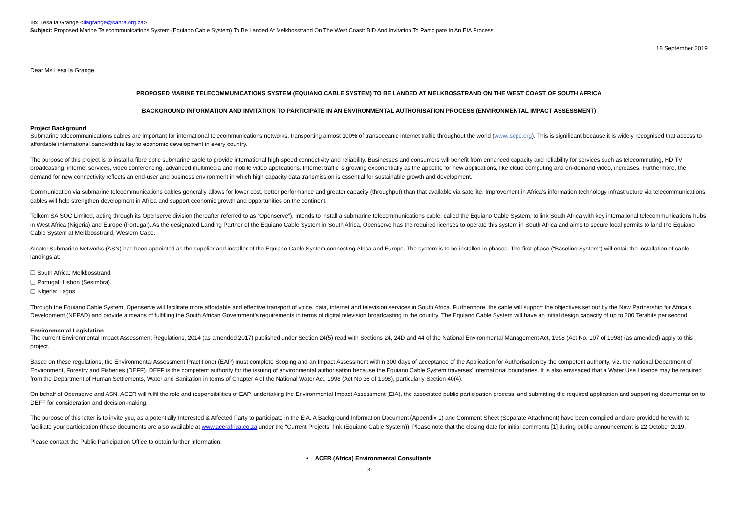To: Lesa la Grange <llagrange@sahra.org.za>
Subject: Proposed Marine Telecommunications System (Equiano Cable System) To Be Landed At Melkbosstrand On The West Coast: BID And Invitation To Participate In An EIA Process
18 September 2019
Dear Ms Lesa la Grange,
PROPOSED MARINE TELECOMMUNICATIONS SYSTEM (EQUIANO CABLE SYSTEM) TO BE LANDED AT MELKBOSSTRAND ON THE WEST COAST OF SOUTH AFRICA
BACKGROUND INFORMATION AND INVITATION TO PARTICIPATE IN AN ENVIRONMENTAL AUTHORISATION PROCESS (ENVIRONMENTAL IMPACT ASSESSMENT)
Project Background
Submarine telecommunications cables are important for international telecommunications networks, transporting almost 100% of transoceanic internet traffic throughout the world (www.iscpc.org). This is significant because it is widely recognised that access to affordable international bandwidth is key to economic development in every country.
The purpose of this project is to install a fibre optic submarine cable to provide international high-speed connectivity and reliability. Businesses and consumers will benefit from enhanced capacity and reliability for services such as telecommuting, HD TV broadcasting, internet services, video conferencing, advanced multimedia and mobile video applications. Internet traffic is growing exponentially as the appetite for new applications, like cloud computing and on-demand video, increases. Furthermore, the demand for new connectivity reflects an end-user and business environment in which high capacity data transmission is essential for sustainable growth and development.
Communication via submarine telecommunications cables generally allows for lower cost, better performance and greater capacity (throughput) than that available via satellite. Improvement in Africa’s information technology infrastructure via telecommunications cables will help strengthen development in Africa and support economic growth and opportunities on the continent.
Telkom SA SOC Limited, acting through its Openserve division (hereafter referred to as “Openserve”), intends to install a submarine telecommunications cable, called the Equiano Cable System, to link South Africa with key international telecommunications hubs in West Africa (Nigeria) and Europe (Portugal). As the designated Landing Partner of the Equiano Cable System in South Africa, Openserve has the required licenses to operate this system in South Africa and aims to secure local permits to land the Equiano Cable System at Melkbosstrand, Western Cape.
Alcatel Submarine Networks (ASN) has been appointed as the supplier and installer of the Equiano Cable System connecting Africa and Europe. The system is to be installed in phases. The first phase (“Baseline System”) will entail the installation of cable landings at:
❑ South Africa: Melkbosstrand.
❑ Portugal: Lisbon (Sesimbra).
❑ Nigeria: Lagos.
Through the Equiano Cable System, Openserve will facilitate more affordable and effective transport of voice, data, internet and television services in South Africa. Furthermore, the cable will support the objectives set out by the New Partnership for Africa’s Development (NEPAD) and provide a means of fulfilling the South African Government's requirements in terms of digital television broadcasting in the country. The Equiano Cable System will have an initial design capacity of up to 200 Terabits per second.
Environmental Legislation
The current Environmental Impact Assessment Regulations, 2014 (as amended 2017) published under Section 24(5) read with Sections 24, 24D and 44 of the National Environmental Management Act, 1998 (Act No. 107 of 1998) (as amended) apply to this project.
Based on these regulations, the Environmental Assessment Practitioner (EAP) must complete Scoping and an Impact Assessment within 300 days of acceptance of the Application for Authorisation by the competent authority, viz. the national Department of Environment, Forestry and Fisheries (DEFF). DEFF is the competent authority for the issuing of environmental authorisation because the Equiano Cable System traverses' international boundaries. It is also envisaged that a Water Use Licence may be required from the Department of Human Settlements, Water and Sanitation in terms of Chapter 4 of the National Water Act, 1998 (Act No 36 of 1998), particularly Section 40(4).
On behalf of Openserve and ASN, ACER will fulfil the role and responsibilities of EAP, undertaking the Environmental Impact Assessment (EIA), the associated public participation process, and submitting the required application and supporting documentation to DEFF for consideration and decision-making.
The purpose of this letter is to invite you, as a potentially Interested & Affected Party to participate in the EIA. A Background Information Document (Appendix 1) and Comment Sheet (Separate Attachment) have been compiled and are provided herewith to facilitate your participation (these documents are also available at www.acerafrica.co.za under the “Current Projects” link (Equiano Cable System)). Please note that the closing date for initial comments [1] during public announcement is 22 October 2019.
Please contact the Public Participation Office to obtain further information:
• ACER (Africa) Environmental Consultants
3